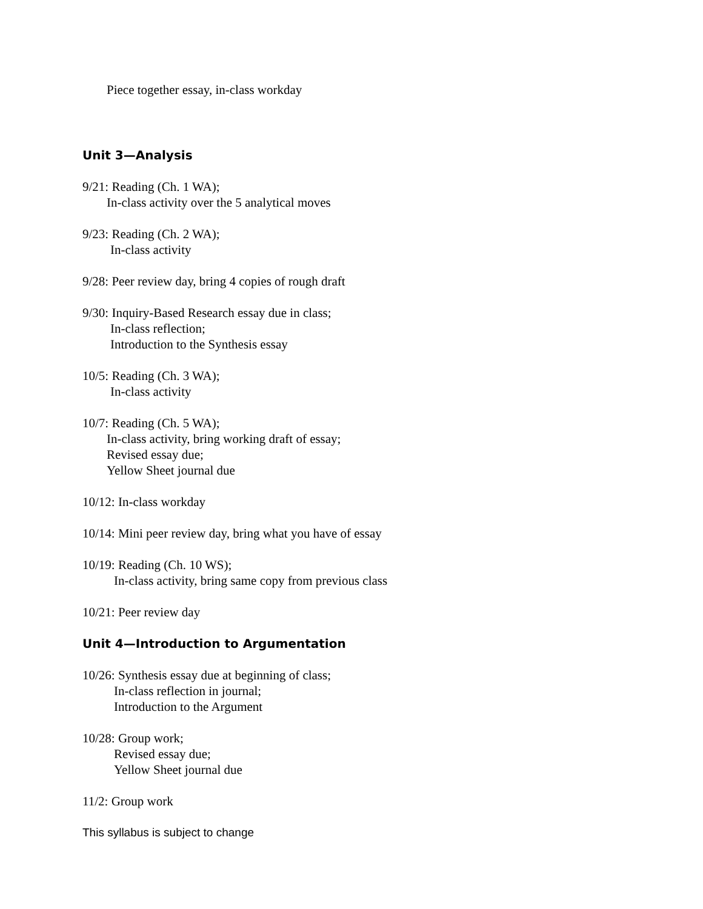Piece together essay, in-class workday
Unit 3—Analysis
9/21: Reading (Ch. 1 WA);
In-class activity over the 5 analytical moves
9/23: Reading (Ch. 2 WA);
In-class activity
9/28: Peer review day, bring 4 copies of rough draft
9/30: Inquiry-Based Research essay due in class;
In-class reflection;
Introduction to the Synthesis essay
10/5: Reading (Ch. 3 WA);
In-class activity
10/7: Reading (Ch. 5 WA);
In-class activity, bring working draft of essay;
Revised essay due;
Yellow Sheet journal due
10/12: In-class workday
10/14: Mini peer review day, bring what you have of essay
10/19: Reading (Ch. 10 WS);
In-class activity, bring same copy from previous class
10/21: Peer review day
Unit 4—Introduction to Argumentation
10/26: Synthesis essay due at beginning of class;
In-class reflection in journal;
Introduction to the Argument
10/28: Group work;
Revised essay due;
Yellow Sheet journal due
11/2: Group work
This syllabus is subject to change